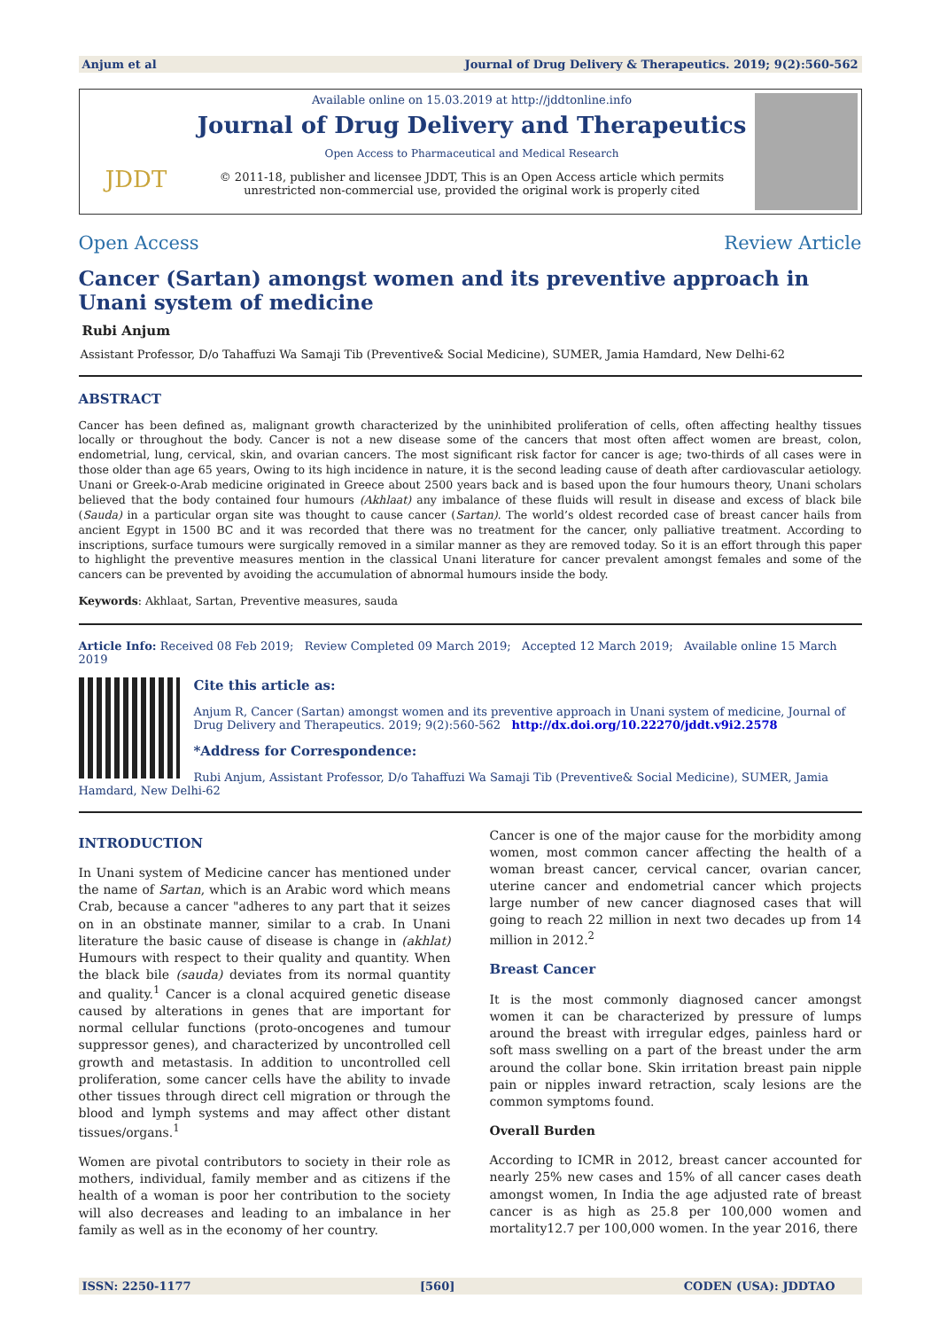Anjum et al Journal of Drug Delivery & Therapeutics. 2019; 9(2):560-562
JDDT
Available online on 15.03.2019 at http://jddtonline.info
Journal of Drug Delivery and Therapeutics
Open Access to Pharmaceutical and Medical Research
© 2011-18, publisher and licensee JDDT, This is an Open Access article which permits unrestricted non-commercial use, provided the original work is properly cited
Open Access Review Article
Cancer (Sartan) amongst women and its preventive approach in Unani system of medicine
Rubi Anjum
Assistant Professor, D/o Tahaffuzi Wa Samaji Tib (Preventive& Social Medicine), SUMER, Jamia Hamdard, New Delhi-62
ABSTRACT
Cancer has been defined as, malignant growth characterized by the uninhibited proliferation of cells, often affecting healthy tissues locally or throughout the body. Cancer is not a new disease some of the cancers that most often affect women are breast, colon, endometrial, lung, cervical, skin, and ovarian cancers. The most significant risk factor for cancer is age; two-thirds of all cases were in those older than age 65 years, Owing to its high incidence in nature, it is the second leading cause of death after cardiovascular aetiology. Unani or Greek-o-Arab medicine originated in Greece about 2500 years back and is based upon the four humours theory, Unani scholars believed that the body contained four humours (Akhlaat) any imbalance of these fluids will result in disease and excess of black bile (Sauda) in a particular organ site was thought to cause cancer (Sartan). The world’s oldest recorded case of breast cancer hails from ancient Egypt in 1500 BC and it was recorded that there was no treatment for the cancer, only palliative treatment. According to inscriptions, surface tumours were surgically removed in a similar manner as they are removed today. So it is an effort through this paper to highlight the preventive measures mention in the classical Unani literature for cancer prevalent amongst females and some of the cancers can be prevented by avoiding the accumulation of abnormal humours inside the body.
Keywords: Akhlaat, Sartan, Preventive measures, sauda
Article Info: Received 08 Feb 2019; Review Completed 09 March 2019; Accepted 12 March 2019; Available online 15 March 2019
Cite this article as:
Anjum R, Cancer (Sartan) amongst women and its preventive approach in Unani system of medicine, Journal of Drug Delivery and Therapeutics. 2019; 9(2):560-562 http://dx.doi.org/10.22270/jddt.v9i2.2578
*Address for Correspondence:
Rubi Anjum, Assistant Professor, D/o Tahaffuzi Wa Samaji Tib (Preventive& Social Medicine), SUMER, Jamia Hamdard, New Delhi-62
INTRODUCTION
In Unani system of Medicine cancer has mentioned under the name of Sartan, which is an Arabic word which means Crab, because a cancer "adheres to any part that it seizes on in an obstinate manner, similar to a crab. In Unani literature the basic cause of disease is change in (akhlat) Humours with respect to their quality and quantity. When the black bile (sauda) deviates from its normal quantity and quality.<sup>1</sup> Cancer is a clonal acquired genetic disease caused by alterations in genes that are important for normal cellular functions (proto-oncogenes and tumour suppressor genes), and characterized by uncontrolled cell growth and metastasis. In addition to uncontrolled cell proliferation, some cancer cells have the ability to invade other tissues through direct cell migration or through the blood and lymph systems and may affect other distant tissues/organs.<sup>1</sup>
Women are pivotal contributors to society in their role as mothers, individual, family member and as citizens if the health of a woman is poor her contribution to the society will also decreases and leading to an imbalance in her family as well as in the economy of her country.
Cancer is one of the major cause for the morbidity among women, most common cancer affecting the health of a woman breast cancer, cervical cancer, ovarian cancer, uterine cancer and endometrial cancer which projects large number of new cancer diagnosed cases that will going to reach 22 million in next two decades up from 14 million in 2012.<sup>2</sup>
Breast Cancer
It is the most commonly diagnosed cancer amongst women it can be characterized by pressure of lumps around the breast with irregular edges, painless hard or soft mass swelling on a part of the breast under the arm around the collar bone. Skin irritation breast pain nipple pain or nipples inward retraction, scaly lesions are the common symptoms found.
Overall Burden
According to ICMR in 2012, breast cancer accounted for nearly 25% new cases and 15% of all cancer cases death amongst women, In India the age adjusted rate of breast cancer is as high as 25.8 per 100,000 women and mortality12.7 per 100,000 women. In the year 2016, there
ISSN: 2250-1177 [560] CODEN (USA): JDDTAO